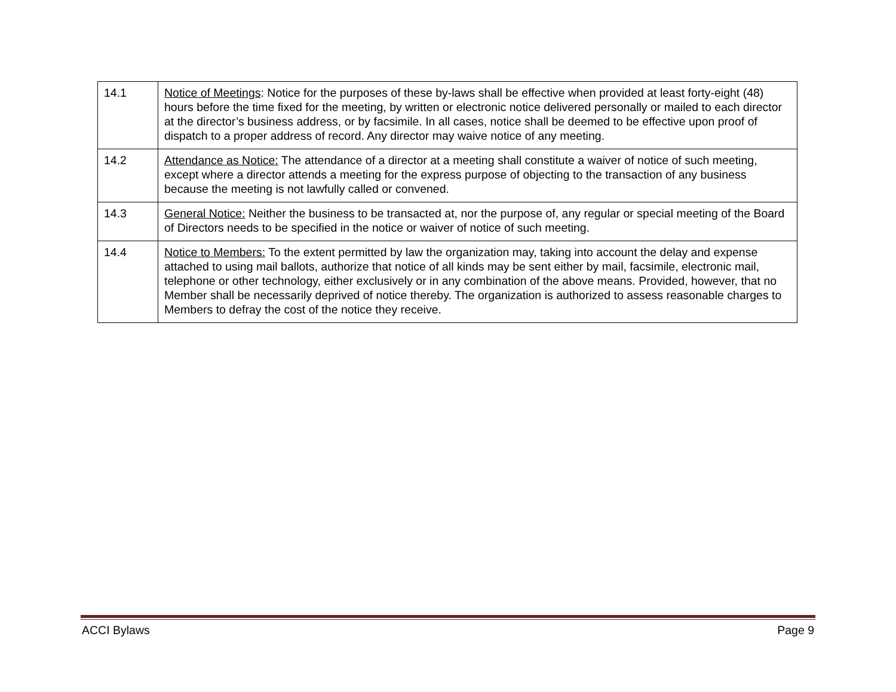| 14.1 | Notice of Meetings : Notice for the purposes of these by-laws shall be effective when provided at least forty-eight (48) hours before the time fixed for the meeting, by written or electronic notice delivered personally or mailed to each director at the director’s business address, or by facsimile. In all cases, notice shall be deemed to be effective upon proof of dispatch to a proper address of record. Any director may waive notice of any meeting. |
| 14.2 | Attendance as Notice: The attendance of a director at a meeting shall constitute a waiver of notice of such meeting, except where a director attends a meeting for the express purpose of objecting to the transaction of any business because the meeting is not lawfully called or convened. |
| 14.3 | General Notice: Neither the business to be transacted at, nor the purpose of, any regular or special meeting of the Board of Directors needs to be specified in the notice or waiver of notice of such meeting. |
| 14.4 | Notice to Members: To the extent permitted by law the organization may, taking into account the delay and expense attached to using mail ballots, authorize that notice of all kinds may be sent either by mail, facsimile, electronic mail, telephone or other technology, either exclusively or in any combination of the above means. Provided, however, that no Member shall be necessarily deprived of notice thereby. The organization is authorized to assess reasonable charges to Members to defray the cost of the notice they receive. |
ACCI Bylaws Page 9